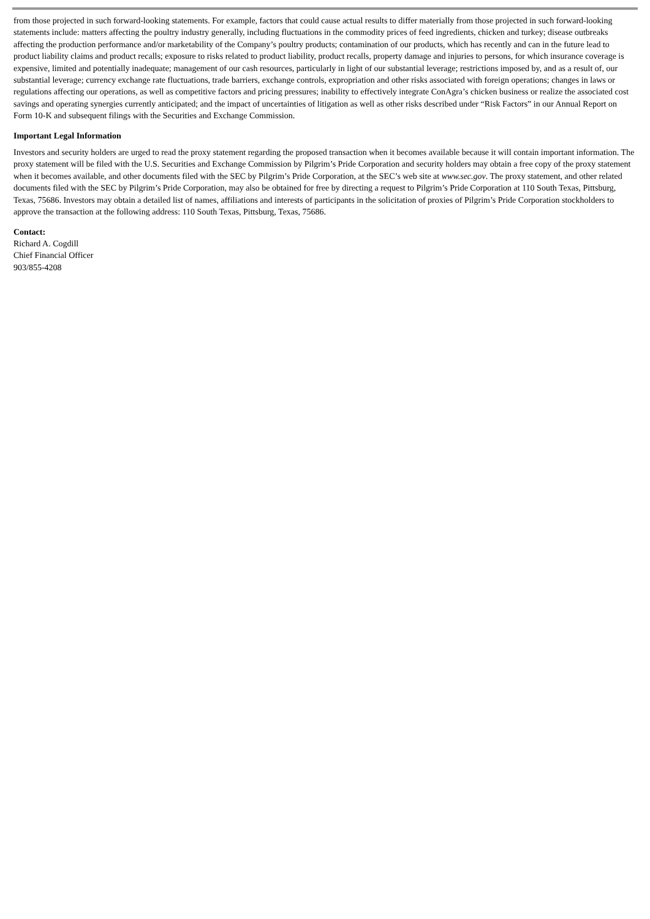from those projected in such forward-looking statements. For example, factors that could cause actual results to differ materially from those projected in such forward-looking statements include: matters affecting the poultry industry generally, including fluctuations in the commodity prices of feed ingredients, chicken and turkey; disease outbreaks affecting the production performance and/or marketability of the Company’s poultry products; contamination of our products, which has recently and can in the future lead to product liability claims and product recalls; exposure to risks related to product liability, product recalls, property damage and injuries to persons, for which insurance coverage is expensive, limited and potentially inadequate; management of our cash resources, particularly in light of our substantial leverage; restrictions imposed by, and as a result of, our substantial leverage; currency exchange rate fluctuations, trade barriers, exchange controls, expropriation and other risks associated with foreign operations; changes in laws or regulations affecting our operations, as well as competitive factors and pricing pressures; inability to effectively integrate ConAgra’s chicken business or realize the associated cost savings and operating synergies currently anticipated; and the impact of uncertainties of litigation as well as other risks described under “Risk Factors” in our Annual Report on Form 10-K and subsequent filings with the Securities and Exchange Commission.
Important Legal Information
Investors and security holders are urged to read the proxy statement regarding the proposed transaction when it becomes available because it will contain important information. The proxy statement will be filed with the U.S. Securities and Exchange Commission by Pilgrim’s Pride Corporation and security holders may obtain a free copy of the proxy statement when it becomes available, and other documents filed with the SEC by Pilgrim’s Pride Corporation, at the SEC’s web site at www.sec.gov. The proxy statement, and other related documents filed with the SEC by Pilgrim’s Pride Corporation, may also be obtained for free by directing a request to Pilgrim’s Pride Corporation at 110 South Texas, Pittsburg, Texas, 75686. Investors may obtain a detailed list of names, affiliations and interests of participants in the solicitation of proxies of Pilgrim’s Pride Corporation stockholders to approve the transaction at the following address: 110 South Texas, Pittsburg, Texas, 75686.
Contact:
Richard A. Cogdill
Chief Financial Officer
903/855-4208